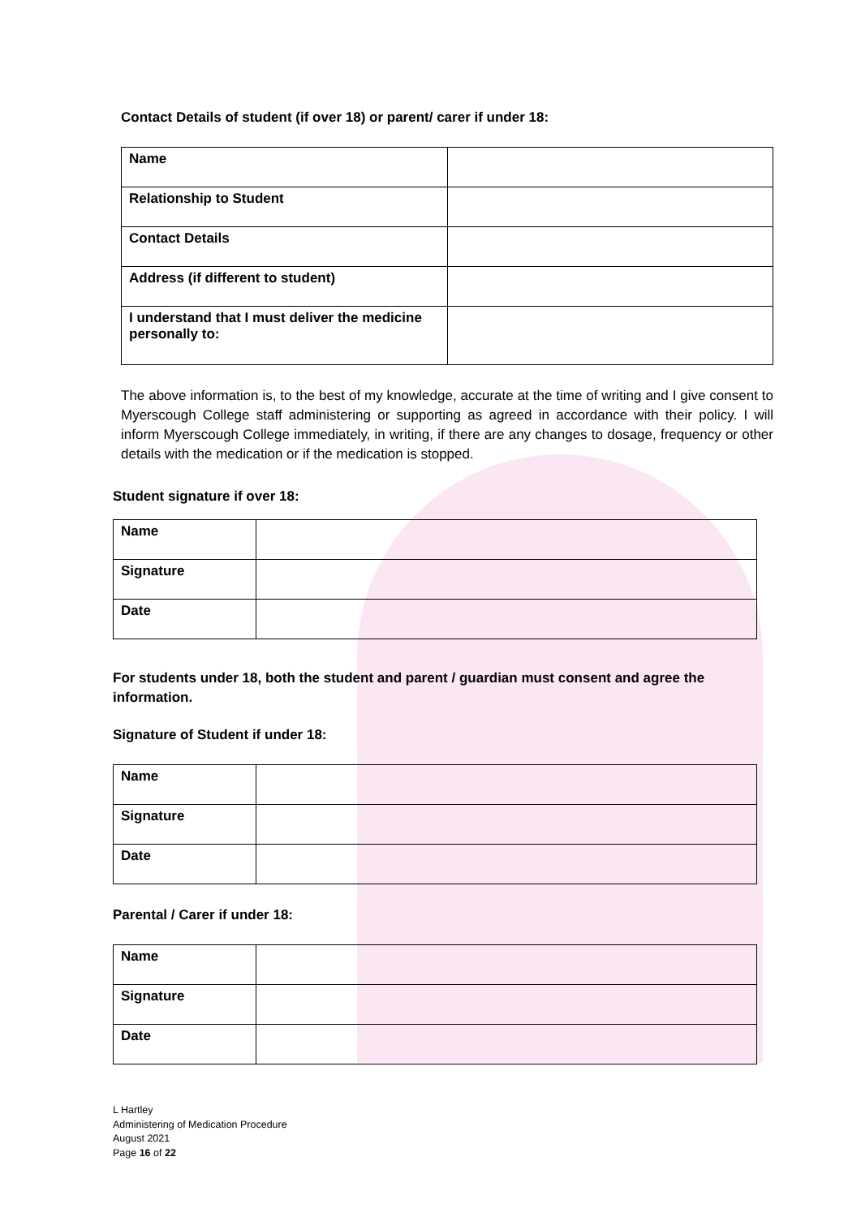Contact Details of student (if over 18) or parent/ carer if under 18:
| Name | |
| Relationship to Student | |
| Contact Details | |
| Address (if different to student) | |
| I understand that I must deliver the medicine personally to: | |
The above information is, to the best of my knowledge, accurate at the time of writing and I give consent to Myerscough College staff administering or supporting as agreed in accordance with their policy. I will inform Myerscough College immediately, in writing, if there are any changes to dosage, frequency or other details with the medication or if the medication is stopped.
Student signature if over 18:
| Name | |
| Signature | |
| Date | |
For students under 18, both the student and parent / guardian must consent and agree the information.
Signature of Student if under 18:
| Name | |
| Signature | |
| Date | |
Parental / Carer if under 18:
| Name | |
| Signature | |
| Date | |
L Hartley
Administering of Medication Procedure
August 2021
Page 16 of 22